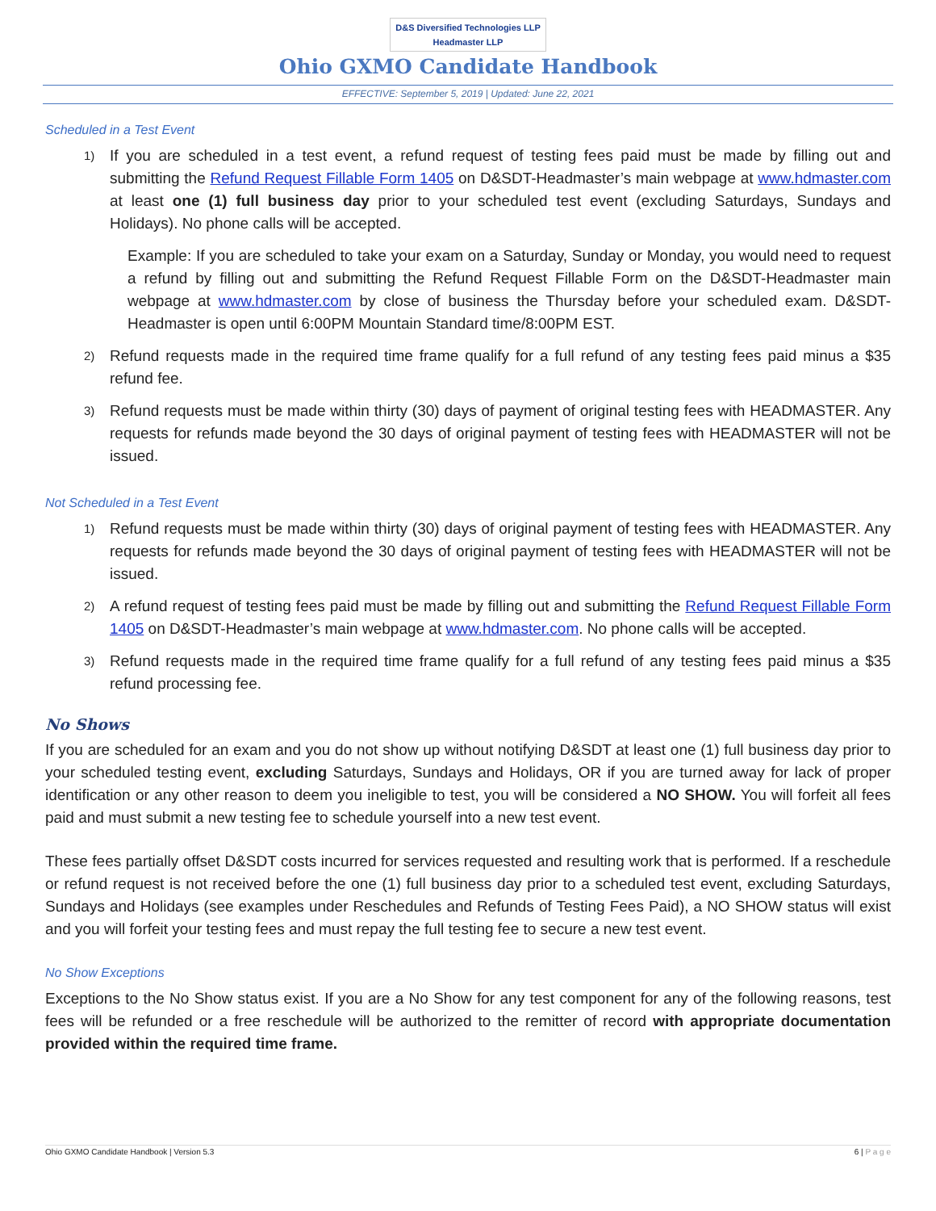D&S Diversified Technologies LLP
Headmaster LLP
Ohio GXMO Candidate Handbook
EFFECTIVE: September 5, 2019 | Updated: June 22, 2021
Scheduled in a Test Event
1)
If you are scheduled in a test event, a refund request of testing fees paid must be made by filling out and submitting the Refund Request Fillable Form 1405 on D&SDT-Headmaster’s main webpage at www.hdmaster.com at least one (1) full business day prior to your scheduled test event (excluding Saturdays, Sundays and Holidays). No phone calls will be accepted.
Example: If you are scheduled to take your exam on a Saturday, Sunday or Monday, you would need to request a refund by filling out and submitting the Refund Request Fillable Form on the D&SDT-Headmaster main webpage at www.hdmaster.com by close of business the Thursday before your scheduled exam. D&SDT-Headmaster is open until 6:00PM Mountain Standard time/8:00PM EST.
2)
Refund requests made in the required time frame qualify for a full refund of any testing fees paid minus a $35 refund fee.
3)
Refund requests must be made within thirty (30) days of payment of original testing fees with HEADMASTER. Any requests for refunds made beyond the 30 days of original payment of testing fees with HEADMASTER will not be issued.
Not Scheduled in a Test Event
1)
Refund requests must be made within thirty (30) days of original payment of testing fees with HEADMASTER. Any requests for refunds made beyond the 30 days of original payment of testing fees with HEADMASTER will not be issued.
2)
A refund request of testing fees paid must be made by filling out and submitting the Refund Request Fillable Form 1405 on D&SDT-Headmaster’s main webpage at www.hdmaster.com. No phone calls will be accepted.
3)
Refund requests made in the required time frame qualify for a full refund of any testing fees paid minus a $35 refund processing fee.
No Shows
If you are scheduled for an exam and you do not show up without notifying D&SDT at least one (1) full business day prior to your scheduled testing event, excluding Saturdays, Sundays and Holidays, OR if you are turned away for lack of proper identification or any other reason to deem you ineligible to test, you will be considered a NO SHOW. You will forfeit all fees paid and must submit a new testing fee to schedule yourself into a new test event.
These fees partially offset D&SDT costs incurred for services requested and resulting work that is performed. If a reschedule or refund request is not received before the one (1) full business day prior to a scheduled test event, excluding Saturdays, Sundays and Holidays (see examples under Reschedules and Refunds of Testing Fees Paid), a NO SHOW status will exist and you will forfeit your testing fees and must repay the full testing fee to secure a new test event.
No Show Exceptions
Exceptions to the No Show status exist. If you are a No Show for any test component for any of the following reasons, test fees will be refunded or a free reschedule will be authorized to the remitter of record with appropriate documentation provided within the required time frame.
Ohio GXMO Candidate Handbook | Version 5.3 6 | P a g e